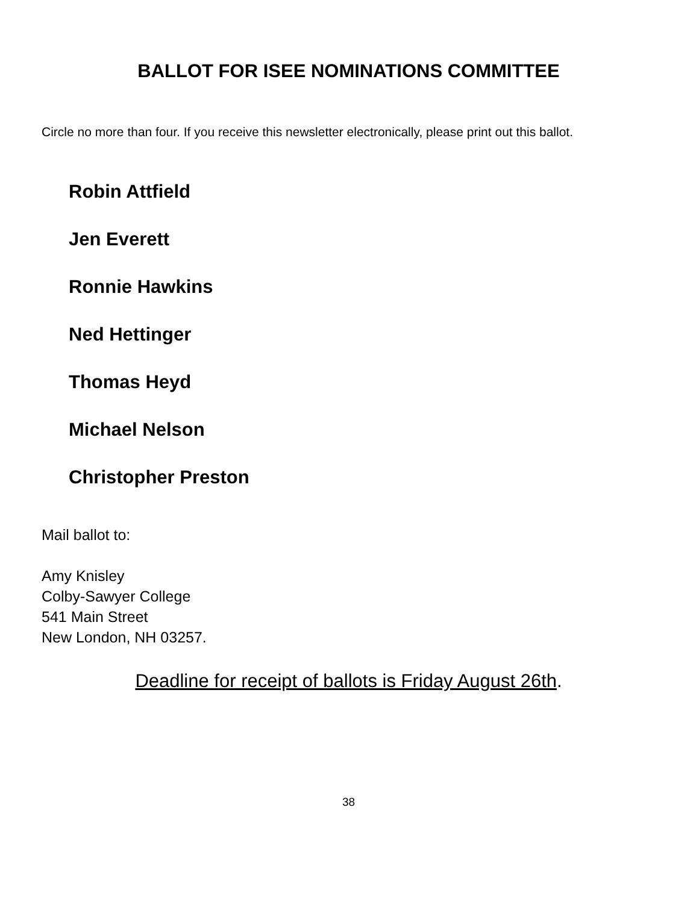BALLOT FOR ISEE NOMINATIONS COMMITTEE
Circle no more than four. If you receive this newsletter electronically, please print out this ballot.
Robin Attfield
Jen Everett
Ronnie Hawkins
Ned Hettinger
Thomas Heyd
Michael Nelson
Christopher Preston
Mail ballot to:
Amy Knisley
Colby-Sawyer College
541 Main Street
New London, NH 03257.
Deadline for receipt of ballots is Friday August 26th.
38